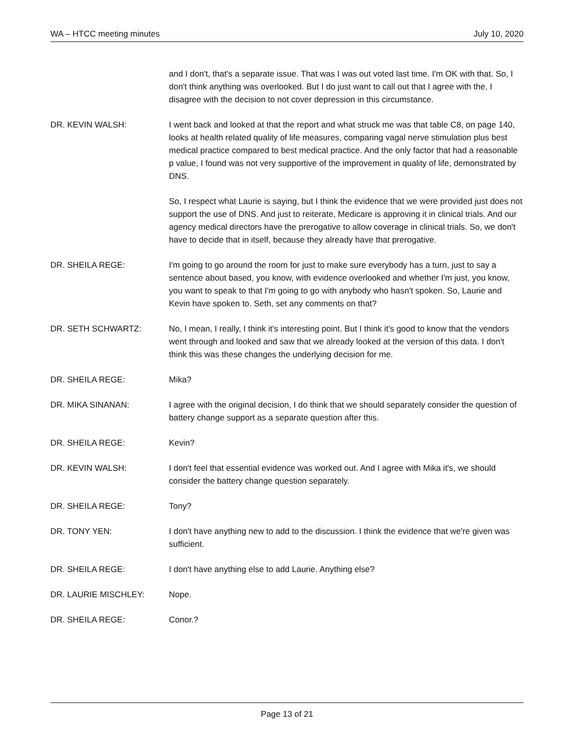WA – HTCC meeting minutes July 10, 2020
and I don't, that's a separate issue. That was I was out voted last time. I'm OK with that. So, I don't think anything was overlooked. But I do just want to call out that I agree with the, I disagree with the decision to not cover depression in this circumstance.
DR. KEVIN WALSH: I went back and looked at that the report and what struck me was that table C8, on page 140, looks at health related quality of life measures, comparing vagal nerve stimulation plus best medical practice compared to best medical practice. And the only factor that had a reasonable p value, I found was not very supportive of the improvement in quality of life, demonstrated by DNS.
So, I respect what Laurie is saying, but I think the evidence that we were provided just does not support the use of DNS. And just to reiterate, Medicare is approving it in clinical trials. And our agency medical directors have the prerogative to allow coverage in clinical trials. So, we don't have to decide that in itself, because they already have that prerogative.
DR. SHEILA REGE: I'm going to go around the room for just to make sure everybody has a turn, just to say a sentence about based, you know, with evidence overlooked and whether I'm just, you know, you want to speak to that I'm going to go with anybody who hasn't spoken. So, Laurie and Kevin have spoken to. Seth, set any comments on that?
DR. SETH SCHWARTZ: No, I mean, I really, I think it's interesting point. But I think it's good to know that the vendors went through and looked and saw that we already looked at the version of this data. I don't think this was these changes the underlying decision for me.
DR. SHEILA REGE: Mika?
DR. MIKA SINANAN: I agree with the original decision, I do think that we should separately consider the question of battery change support as a separate question after this.
DR. SHEILA REGE: Kevin?
DR. KEVIN WALSH: I don't feel that essential evidence was worked out. And I agree with Mika it's, we should consider the battery change question separately.
DR. SHEILA REGE: Tony?
DR. TONY YEN: I don't have anything new to add to the discussion. I think the evidence that we're given was sufficient.
DR. SHEILA REGE: I don't have anything else to add Laurie. Anything else?
DR. LAURIE MISCHLEY: Nope.
DR. SHEILA REGE: Conor.?
Page 13 of 21